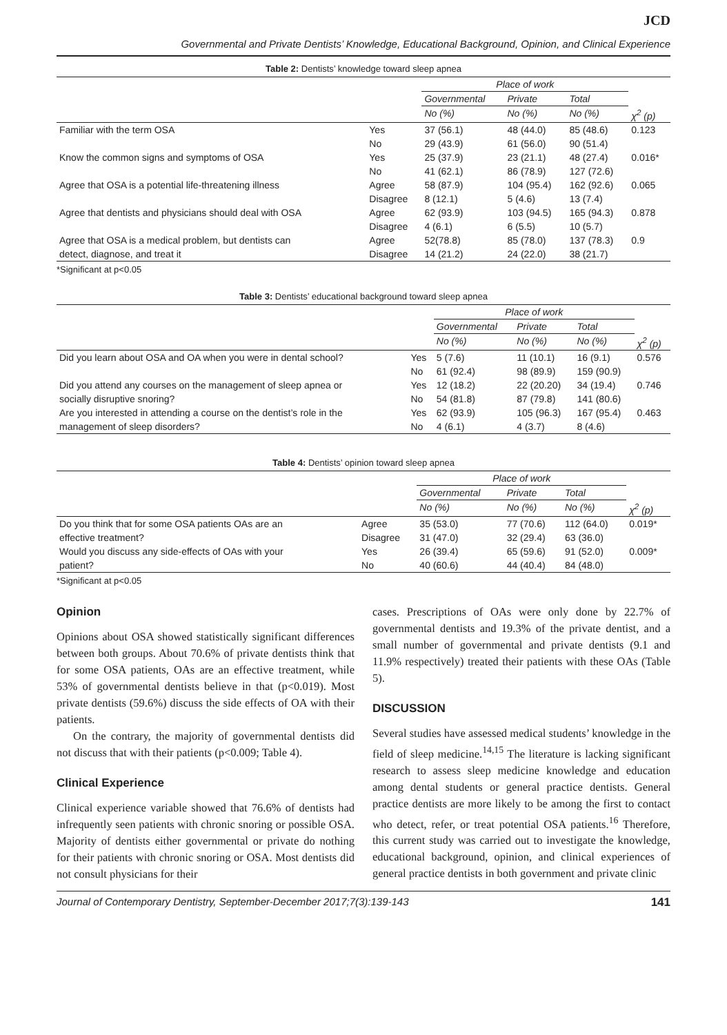JCD
Governmental and Private Dentists’ Knowledge, Educational Background, Opinion, and Clinical Experience
Table 2: Dentists’ knowledge toward sleep apnea
| | | Place of work | | | |
| --- | --- | --- | --- | --- | --- |
| | | Governmental | Private | Total | |
| | | No (%) | No (%) | No (%) | χ<sup>2</sup> (p) |
| Familiar with the term OSA | Yes | 37 (56.1) | 48 (44.0) | 85 (48.6) | 0.123 |
| | No | 29 (43.9) | 61 (56.0) | 90 (51.4) | |
| Know the common signs and symptoms of OSA | Yes | 25 (37.9) | 23 (21.1) | 48 (27.4) | 0.016* |
| | No | 41 (62.1) | 86 (78.9) | 127 (72.6) | |
| Agree that OSA is a potential life-threatening illness | Agree | 58 (87.9) | 104 (95.4) | 162 (92.6) | 0.065 |
| | Disagree | 8 (12.1) | 5 (4.6) | 13 (7.4) | |
| Agree that dentists and physicians should deal with OSA | Agree | 62 (93.9) | 103 (94.5) | 165 (94.3) | 0.878 |
| | Disagree | 4 (6.1) | 6 (5.5) | 10 (5.7) | |
| Agree that OSA is a medical problem, but dentists can | Agree | 52(78.8) | 85 (78.0) | 137 (78.3) | 0.9 |
| detect, diagnose, and treat it | Disagree | 14 (21.2) | 24 (22.0) | 38 (21.7) | |
*Significant at p<0.05
Table 3: Dentists’ educational background toward sleep apnea
| | | Place of work | | | |
| --- | --- | --- | --- | --- | --- |
| | | Governmental | Private | Total | |
| | | No (%) | No (%) | No (%) | χ<sup>2</sup> (p) |
| Did you learn about OSA and OA when you were in dental school? | Yes | 5 (7.6) | 11 (10.1) | 16 (9.1) | 0.576 |
| | No | 61 (92.4) | 98 (89.9) | 159 (90.9) | |
| Did you attend any courses on the management of sleep apnea or | Yes | 12 (18.2) | 22 (20.20) | 34 (19.4) | 0.746 |
| socially disruptive snoring? | No | 54 (81.8) | 87 (79.8) | 141 (80.6) | |
| Are you interested in attending a course on the dentist’s role in the | Yes | 62 (93.9) | 105 (96.3) | 167 (95.4) | 0.463 |
| management of sleep disorders? | No | 4 (6.1) | 4 (3.7) | 8 (4.6) | |
Table 4: Dentists’ opinion toward sleep apnea
| | | Place of work | | | |
| --- | --- | --- | --- | --- | --- |
| | | Governmental | Private | Total | |
| | | No (%) | No (%) | No (%) | χ<sup>2</sup> (p) |
| Do you think that for some OSA patients OAs are an | Agree | 35 (53.0) | 77 (70.6) | 112 (64.0) | 0.019* |
| effective treatment? | Disagree | 31 (47.0) | 32 (29.4) | 63 (36.0) | |
| Would you discuss any side-effects of OAs with your | Yes | 26 (39.4) | 65 (59.6) | 91 (52.0) | 0.009* |
| patient? | No | 40 (60.6) | 44 (40.4) | 84 (48.0) | |
*Significant at p<0.05
Opinion
Opinions about OSA showed statistically significant differences between both groups. About 70.6% of private dentists think that for some OSA patients, OAs are an effective treatment, while 53% of governmental dentists believe in that (p<0.019). Most private dentists (59.6%) discuss the side effects of OA with their patients.
On the contrary, the majority of governmental dentists did not discuss that with their patients (p<0.009; Table 4).
Clinical Experience
Clinical experience variable showed that 76.6% of dentists had infrequently seen patients with chronic snoring or possible OSA. Majority of dentists either governmental or private do nothing for their patients with chronic snoring or OSA. Most dentists did not consult physicians for their
cases. Prescriptions of OAs were only done by 22.7% of governmental dentists and 19.3% of the private dentist, and a small number of governmental and private dentists (9.1 and 11.9% respectively) treated their patients with these OAs (Table 5).
DISCUSSION
Several studies have assessed medical students’ knowledge in the field of sleep medicine.<sup>14,15</sup> The literature is lacking significant research to assess sleep medicine knowledge and education among dental students or general practice dentists. General practice dentists are more likely to be among the first to contact who detect, refer, or treat potential OSA patients.<sup>16</sup> Therefore, this current study was carried out to investigate the knowledge, educational background, opinion, and clinical experiences of general practice dentists in both government and private clinic
Journal of Contemporary Dentistry, September-December 2017;7(3):139-143 141